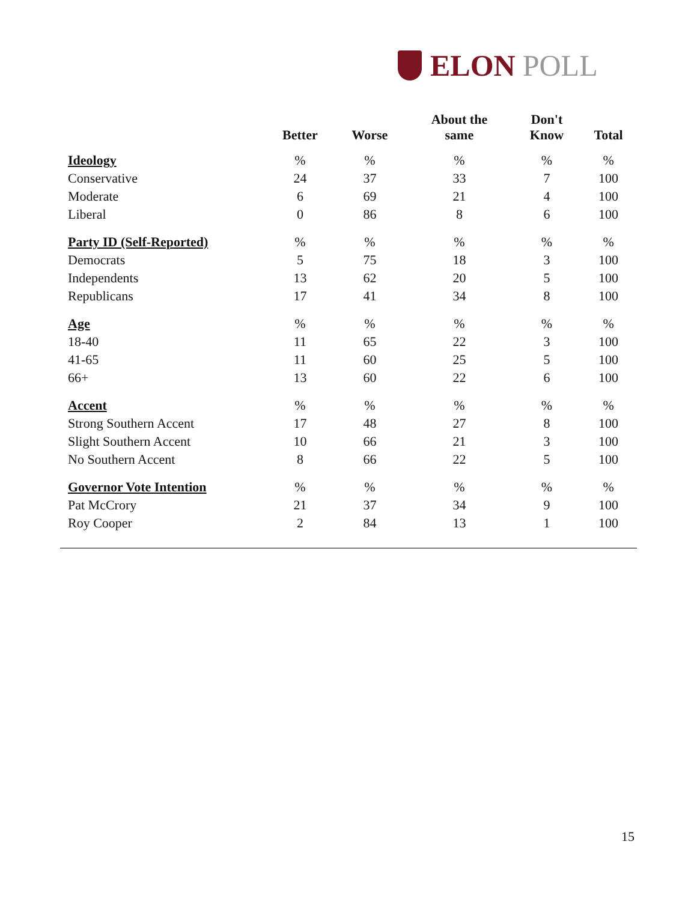ELON POLL
| | Better | Worse | About the same | Don't Know | Total |
| --- | --- | --- | --- | --- | --- |
| Ideology | % | % | % | % | % |
| Conservative | 24 | 37 | 33 | 7 | 100 |
| Moderate | 6 | 69 | 21 | 4 | 100 |
| Liberal | 0 | 86 | 8 | 6 | 100 |
| Party ID (Self-Reported) | % | % | % | % | % |
| Democrats | 5 | 75 | 18 | 3 | 100 |
| Independents | 13 | 62 | 20 | 5 | 100 |
| Republicans | 17 | 41 | 34 | 8 | 100 |
| Age | % | % | % | % | % |
| 18-40 | 11 | 65 | 22 | 3 | 100 |
| 41-65 | 11 | 60 | 25 | 5 | 100 |
| 66+ | 13 | 60 | 22 | 6 | 100 |
| Accent | % | % | % | % | % |
| Strong Southern Accent | 17 | 48 | 27 | 8 | 100 |
| Slight Southern Accent | 10 | 66 | 21 | 3 | 100 |
| No Southern Accent | 8 | 66 | 22 | 5 | 100 |
| Governor Vote Intention | % | % | % | % | % |
| Pat McCrory | 21 | 37 | 34 | 9 | 100 |
| Roy Cooper | 2 | 84 | 13 | 1 | 100 |
15